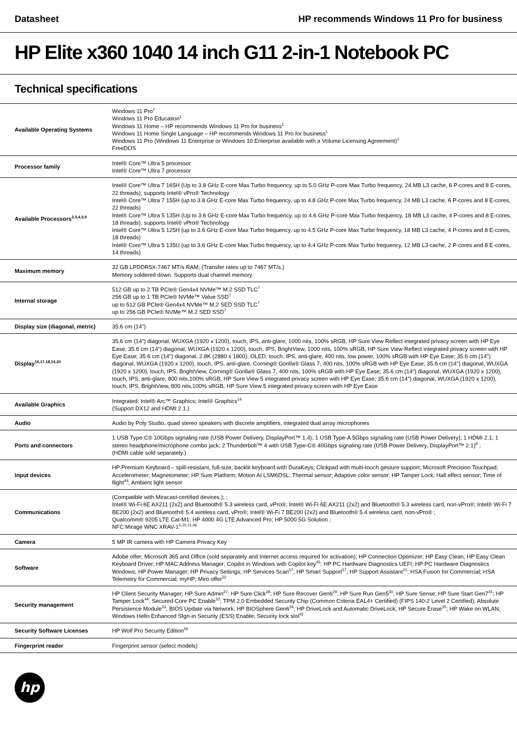Datasheet HP recommends Windows 11 Pro for business
HP Elite x360 1040 14 inch G11 2-in-1 Notebook PC
Technical specifications
| Available Operating Systems | Windows 11 Pro<sup>1</sup> Windows 11 Pro Education<sup>1</sup> Windows 11 Home – HP recommends Windows 11 Pro for business<sup>1</sup> Windows 11 Home Single Language – HP recommends Windows 11 Pro for business<sup>1</sup> Windows 11 Pro (Windows 11 Enterprise or Windows 10 Enterprise available with a Volume Licensing Agreement)<sup>1</sup> FreeDOS |
| Processor family | Intel® Core™ Ultra 5 processor Intel® Core™ Ultra 7 processor |
| Available Processors<sup>2,3,4,5,9</sup> | Intel® Core™ Ultra 7 165H (Up to 3.8 GHz E-core Max Turbo frequency, up to 5.0 GHz P-core Max Turbo frequency, 24 MB L3 cache, 6 P-cores and 8 E-cores, 22 threads), supports Intel® vPro® Technology Intel® Core™ Ultra 7 155H (up to 3.8 GHz E-core Max Turbo frequency, up to 4.8 GHz P-core Max Turbo frequency, 24 MB L3 cache, 6 P-cores and 8 E-cores, 22 threads) Intel® Core™ Ultra 5 135H (Up to 3.6 GHz E-core Max Turbo frequency, up to 4.6 GHz P-core Max Turbo frequency, 18 MB L3 cache, 4 P-cores and 8 E-cores, 18 threads), supports Intel® vPro® Technology Intel® Core™ Ultra 5 125H (up to 3.6 GHz E-core Max Turbo frequency, up to 4.5 GHz P-core Max Turbo frequency, 18 MB L3 cache, 4 P-cores and 8 E-cores, 18 threads) Intel® Core™ Ultra 5 135U (up to 3.6 GHz E-core Max Turbo frequency, up to 4.4 GHz P-core Max Turbo frequency, 12 MB L3 cache, 2 P-cores and 8 E-cores, 14 threads) |
| Maximum memory | 32 GB LPDDR5X-7467 MT/s RAM; (Transfer rates up to 7467 MT/s.) Memory soldered down. Supports dual channel memory. |
| Internal storage | 512 GB up to 2 TB PCIe® Gen4x4 NVMe™ M.2 SSD TLC<sup>7</sup> 256 GB up to 1 TB PCIe® NVMe™ Value SSD<sup>7</sup> up to 512 GB PCIe® Gen4x4 NVMe™ M.2 SED SSD TLC<sup>7</sup> up to 256 GB PCIe® NVMe™ M.2 SED SSD<sup>7</sup> |
| Display size (diagonal, metric) | 35.6 cm (14") |
| Display<sup>16,17,18,19,20</sup> | 35.6 cm (14") diagonal, WUXGA (1920 x 1200), touch, IPS, anti-glare, 1000 nits, 100% sRGB, HP Sure View Reflect integrated privacy screen with HP Eye Ease; 35.6 cm (14") diagonal, WUXGA (1920 x 1200), touch, IPS, BrightView, 1000 nits, 100% sRGB, HP Sure View Reflect integrated privacy screen with HP Eye Ease; 35.6 cm (14") diagonal, 2.8K (2880 x 1800), OLED, touch, IPS, anti-glare, 400 nits, low power, 100% sRGB with HP Eye Ease; 35.6 cm (14") diagonal, WUXGA (1920 x 1200), touch, IPS, anti-glare, Corning® Gorilla® Glass 7, 400 nits, 100% sRGB with HP Eye Ease; 35.6 cm (14") diagonal, WUXGA (1920 x 1200), touch, IPS, BrightView, Corning® Gorilla® Glass 7, 400 nits, 100% sRGB with HP Eye Ease; 35.6 cm (14") diagonal, WUXGA (1920 x 1200), touch, IPS, anti-glare, 800 nits,100% sRGB, HP Sure View 5 integrated privacy screen with HP Eye Ease; 35.6 cm (14") diagonal, WUXGA (1920 x 1200), touch, IPS, BrightView, 800 nits,100% sRGB, HP Sure View 5 integrated privacy screen with HP Eye Ease |
| Available Graphics | Integrated: Intel® Arc™ Graphics; Intel® Graphics<sup>14</sup> (Support DX12 and HDMI 2.1.) |
| Audio | Audio by Poly Studio, quad stereo speakers with discrete amplifiers, integrated dual array microphones |
| Ports and connectors | 1 USB Type-C® 10Gbps signaling rate (USB Power Delivery, DisplayPort™ 1.4); 1 USB Type-A 5Gbps signaling rate (USB Power Delivery); 1 HDMI 2.1; 1 stereo headphone/microphone combo jack; 2 Thunderbolt™ 4 with USB Type-C® 40Gbps signaling rate (USB Power Delivery, DisplayPort™ 2.1)<sup>8</sup> ; (HDMI cable sold separately.) |
| Input devices | HP Premium Keyboard – spill-resistant, full-size, backlit keyboard with DuraKeys; Clickpad with multi-touch gesture support; Microsoft Precision Touchpad; Accelerometer; Magnetometer; HP Sure Platform; Motion AI LSM6DSL; Thermal sensor; Adaptive color sensor; HP Tamper Lock; Hall effect sensor; Time of flight<sup>44</sup>; Ambient light sensor |
| Communications | (Compatible with Miracast-certified devices.); ; Intel® Wi-Fi 6E AX211 (2x2) and Bluetooth® 5.3 wireless card, vPro®; Intel® Wi-Fi 6E AX211 (2x2) and Bluetooth® 5.3 wireless card, non-vPro®; Intel® Wi-Fi 7 BE200 (2x2) and Bluetooth® 5.4 wireless card, vPro®; Intel® Wi-Fi 7 BE200 (2x2) and Bluetooth® 5.4 wireless card, non-vPro® ; Qualcomm® 9205 LTE Cat-M1; HP 4000 4G LTE Advanced Pro; HP 5000 5G Solution ; NFC Mirage WNC XRAV-1<sup>5,10,11,46</sup> |
| Camera | 5 MP IR camera with HP Camera Privacy Key |
| Software | Adobe offer; Microsoft 365 and Office (sold separately and Internet access required for activation); HP Connection Optimizer; HP Easy Clean; HP Easy Clean Keyboard Driver; HP MAC Address Manager; Copilot in Windows with Copilot key<sup>45</sup>; HP PC Hardware Diagnostics UEFI; HP PC Hardware Diagnostics Windows; HP Power Manager; HP Privacy Settings; HP Services Scan<sup>57</sup>; HP Smart Support<sup>57</sup>; HP Support Assistant<sup>21</sup>; HSA Fusion for Commercial; HSA Telemetry for Commercial; myHP; Miro offer<sup>22</sup> |
| Security management | HP Client Security Manager; HP Sure Admin<sup>27</sup>; HP Sure Click<sup>28</sup>; HP Sure Recover Gen6<sup>29</sup>; HP Sure Run Gen5<sup>30</sup>; HP Sure Sense; HP Sure Start Gen7<sup>31</sup>; HP Tamper Lock<sup>44</sup>; Secured-Core PC Enable<sup>32</sup>; TPM 2.0 Embedded Security Chip (Common Criteria EAL4+ Certified) (FIPS 140-2 Level 2 Certified); Absolute Persistence Module<sup>33</sup>; BIOS Update via Network; HP BIOSphere Gen6<sup>34</sup>; HP DriveLock and Automatic DriveLock; HP Secure Erase<sup>35</sup>; HP Wake on WLAN; Windows Hello Enhanced SIgn-in Security (ESS) Enable; Security lock slot<sup>42</sup> |
| Security Software Licenses | HP Wolf Pro Security Edition<sup>56</sup> |
| Fingerprint reader | Fingerprint sensor (select models) |
hp